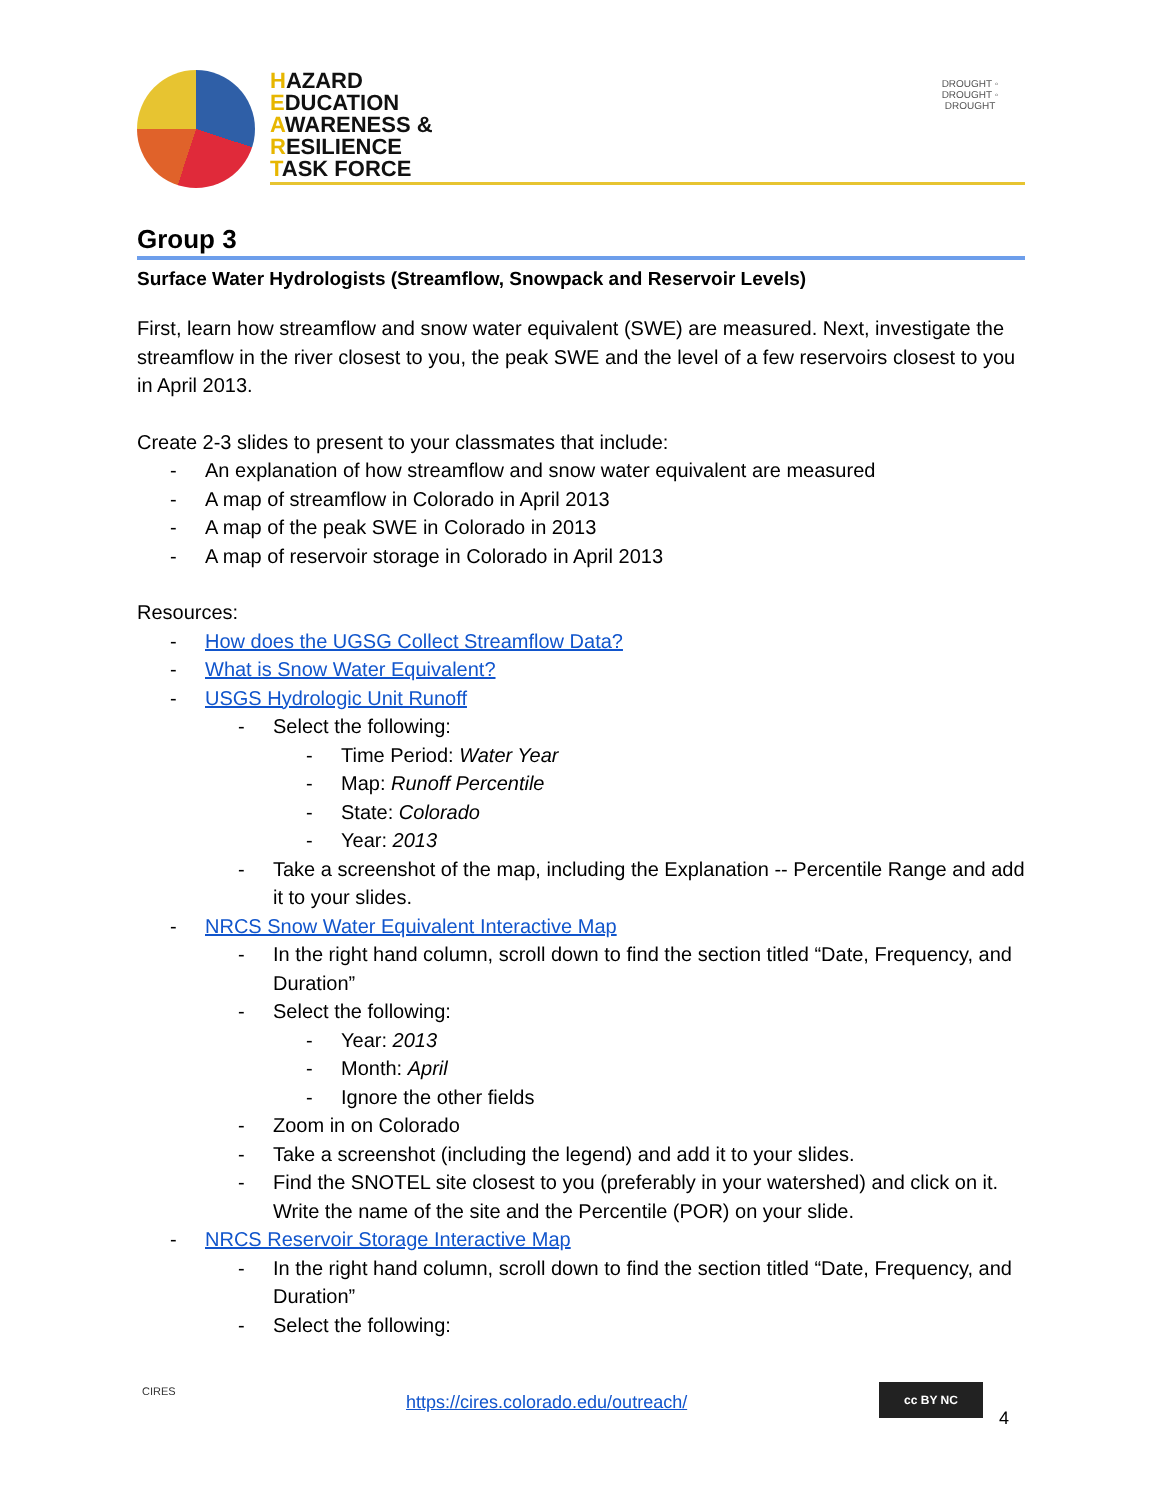HAZARD
EDUCATION
AWARENESS &
RESILIENCE
TASK FORCE
DROUGHT ◦ DROUGHT ◦ DROUGHT
Group 3
Surface Water Hydrologists (Streamflow, Snowpack and Reservoir Levels)
First, learn how streamflow and snow water equivalent (SWE) are measured. Next, investigate the streamflow in the river closest to you, the peak SWE and the level of a few reservoirs closest to you in April 2013.
Create 2-3 slides to present to your classmates that include:
- An explanation of how streamflow and snow water equivalent are measured
- A map of streamflow in Colorado in April 2013
- A map of the peak SWE in Colorado in 2013
- A map of reservoir storage in Colorado in April 2013
Resources:
- How does the UGSG Collect Streamflow Data?
- What is Snow Water Equivalent?
- USGS Hydrologic Unit Runoff
- Select the following:
- Time Period: Water Year
- Map: Runoff Percentile
- State: Colorado
- Year: 2013
- Take a screenshot of the map, including the Explanation -- Percentile Range and add it to your slides.
- NRCS Snow Water Equivalent Interactive Map
- In the right hand column, scroll down to find the section titled “Date, Frequency, and Duration”
- Select the following:
- Year: 2013
- Month: April
- Ignore the other fields
- Zoom in on Colorado
- Take a screenshot (including the legend) and add it to your slides.
- Find the SNOTEL site closest to you (preferably in your watershed) and click on it. Write the name of the site and the Percentile (POR) on your slide.
- NRCS Reservoir Storage Interactive Map
- In the right hand column, scroll down to find the section titled “Date, Frequency, and Duration”
- Select the following:
CIRES
https://cires.colorado.edu/outreach/
cc BY NC
4